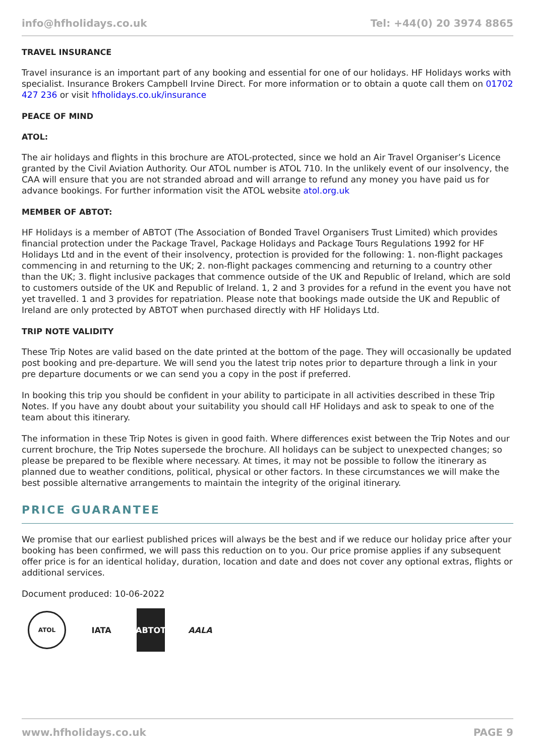info@hfholidays.co.uk Tel: +44(0) 20 3974 8865
TRAVEL INSURANCE
Travel insurance is an important part of any booking and essential for one of our holidays. HF Holidays works with specialist. Insurance Brokers Campbell Irvine Direct. For more information or to obtain a quote call them on 01702 427 236 or visit hfholidays.co.uk/insurance
PEACE OF MIND
ATOL:
The air holidays and flights in this brochure are ATOL-protected, since we hold an Air Travel Organiser’s Licence granted by the Civil Aviation Authority. Our ATOL number is ATOL 710. In the unlikely event of our insolvency, the CAA will ensure that you are not stranded abroad and will arrange to refund any money you have paid us for advance bookings. For further information visit the ATOL website atol.org.uk
MEMBER OF ABTOT:
HF Holidays is a member of ABTOT (The Association of Bonded Travel Organisers Trust Limited) which provides financial protection under the Package Travel, Package Holidays and Package Tours Regulations 1992 for HF Holidays Ltd and in the event of their insolvency, protection is provided for the following: 1. non-flight packages commencing in and returning to the UK; 2. non-flight packages commencing and returning to a country other than the UK; 3. flight inclusive packages that commence outside of the UK and Republic of Ireland, which are sold to customers outside of the UK and Republic of Ireland. 1, 2 and 3 provides for a refund in the event you have not yet travelled. 1 and 3 provides for repatriation. Please note that bookings made outside the UK and Republic of Ireland are only protected by ABTOT when purchased directly with HF Holidays Ltd.
TRIP NOTE VALIDITY
These Trip Notes are valid based on the date printed at the bottom of the page. They will occasionally be updated post booking and pre-departure. We will send you the latest trip notes prior to departure through a link in your pre departure documents or we can send you a copy in the post if preferred.
In booking this trip you should be confident in your ability to participate in all activities described in these Trip Notes. If you have any doubt about your suitability you should call HF Holidays and ask to speak to one of the team about this itinerary.
The information in these Trip Notes is given in good faith. Where differences exist between the Trip Notes and our current brochure, the Trip Notes supersede the brochure. All holidays can be subject to unexpected changes; so please be prepared to be flexible where necessary. At times, it may not be possible to follow the itinerary as planned due to weather conditions, political, physical or other factors. In these circumstances we will make the best possible alternative arrangements to maintain the integrity of the original itinerary.
PRICE GUARANTEE
We promise that our earliest published prices will always be the best and if we reduce our holiday price after your booking has been confirmed, we will pass this reduction on to you. Our price promise applies if any subsequent offer price is for an identical holiday, duration, location and date and does not cover any optional extras, flights or additional services.
Document produced: 10-06-2022
ATOL
IATA ABTOT AALA
www.hfholidays.co.uk PAGE 9